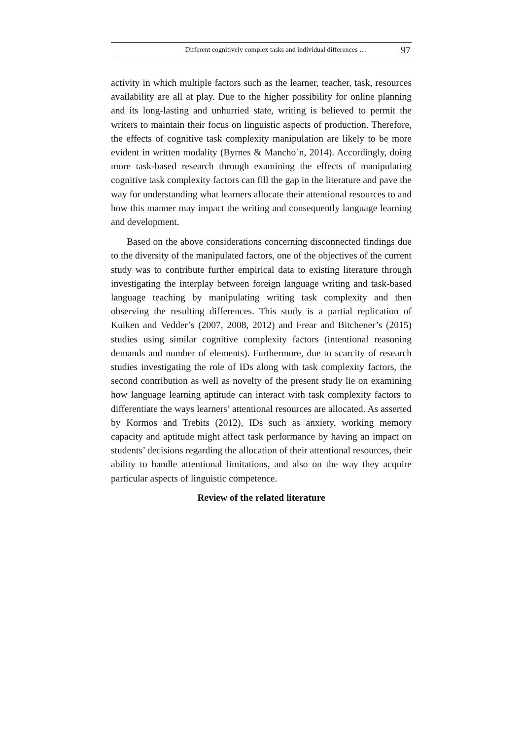Different cognitively complex tasks and individual differences … 97
activity in which multiple factors such as the learner, teacher, task, resources availability are all at play. Due to the higher possibility for online planning and its long-lasting and unhurried state, writing is believed to permit the writers to maintain their focus on linguistic aspects of production. Therefore, the effects of cognitive task complexity manipulation are likely to be more evident in written modality (Byrnes & Mancho´n, 2014). Accordingly, doing more task-based research through examining the effects of manipulating cognitive task complexity factors can fill the gap in the literature and pave the way for understanding what learners allocate their attentional resources to and how this manner may impact the writing and consequently language learning and development.
Based on the above considerations concerning disconnected findings due to the diversity of the manipulated factors, one of the objectives of the current study was to contribute further empirical data to existing literature through investigating the interplay between foreign language writing and task-based language teaching by manipulating writing task complexity and then observing the resulting differences. This study is a partial replication of Kuiken and Vedder’s (2007, 2008, 2012) and Frear and Bitchener’s (2015) studies using similar cognitive complexity factors (intentional reasoning demands and number of elements). Furthermore, due to scarcity of research studies investigating the role of IDs along with task complexity factors, the second contribution as well as novelty of the present study lie on examining how language learning aptitude can interact with task complexity factors to differentiate the ways learners’ attentional resources are allocated. As asserted by Kormos and Trebits (2012), IDs such as anxiety, working memory capacity and aptitude might affect task performance by having an impact on students’ decisions regarding the allocation of their attentional resources, their ability to handle attentional limitations, and also on the way they acquire particular aspects of linguistic competence.
Review of the related literature